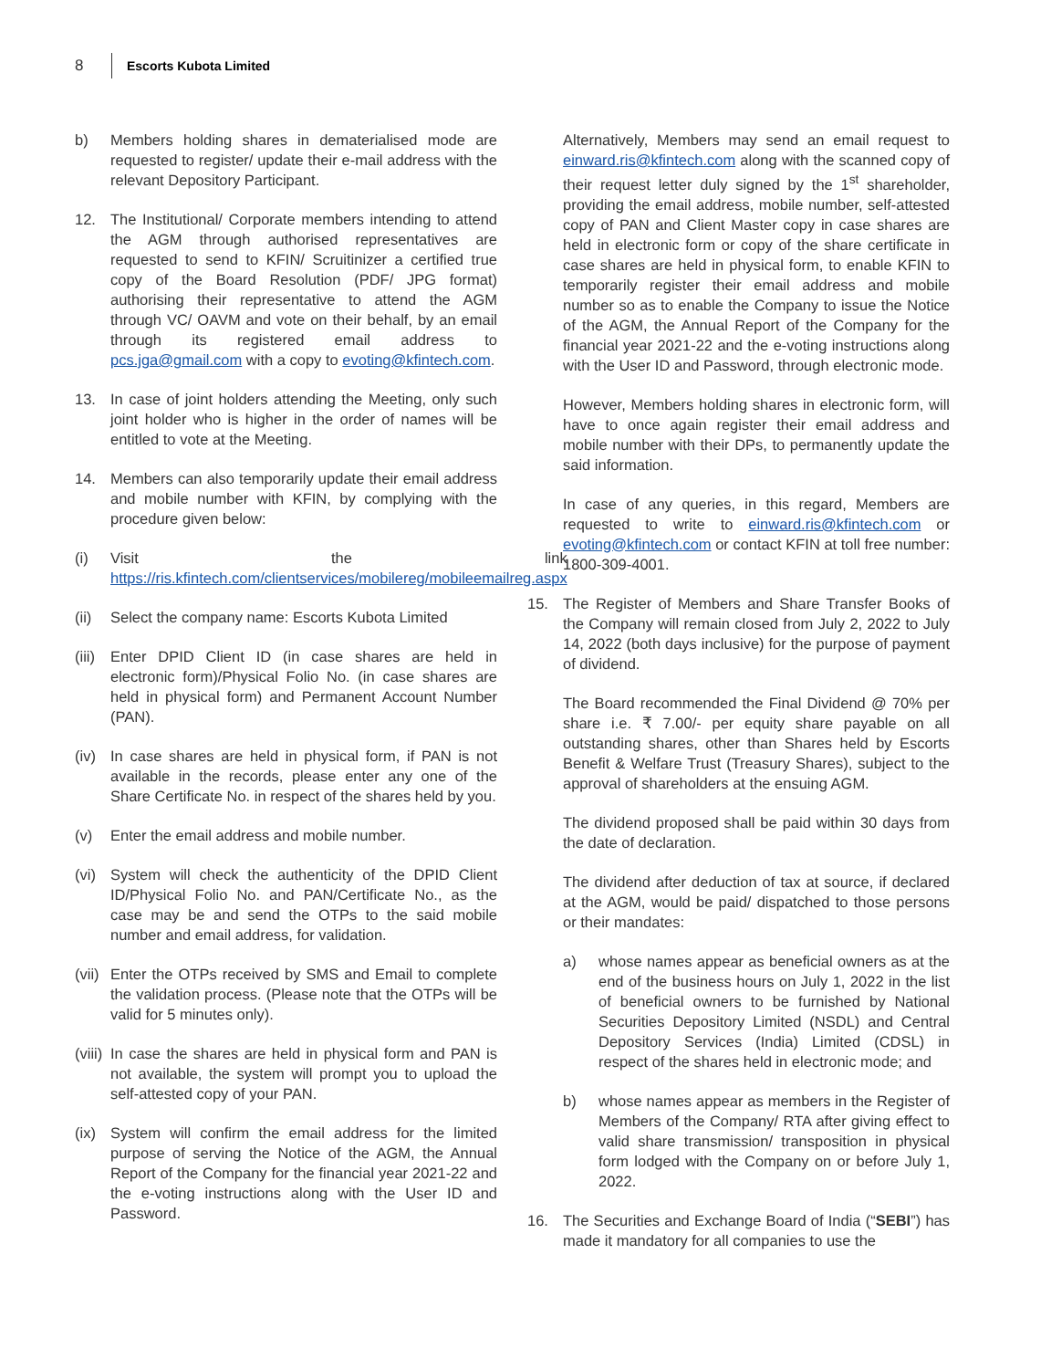8 Escorts Kubota Limited
b) Members holding shares in dematerialised mode are requested to register/ update their e-mail address with the relevant Depository Participant.
12. The Institutional/ Corporate members intending to attend the AGM through authorised representatives are requested to send to KFIN/ Scruitinizer a certified true copy of the Board Resolution (PDF/ JPG format) authorising their representative to attend the AGM through VC/ OAVM and vote on their behalf, by an email through its registered email address to pcs.jga@gmail.com with a copy to evoting@kfintech.com.
13. In case of joint holders attending the Meeting, only such joint holder who is higher in the order of names will be entitled to vote at the Meeting.
14. Members can also temporarily update their email address and mobile number with KFIN, by complying with the procedure given below:
(i) Visit the link https://ris.kfintech.com/clientservices/mobilereg/mobileemailreg.aspx
(ii) Select the company name: Escorts Kubota Limited
(iii) Enter DPID Client ID (in case shares are held in electronic form)/Physical Folio No. (in case shares are held in physical form) and Permanent Account Number (PAN).
(iv) In case shares are held in physical form, if PAN is not available in the records, please enter any one of the Share Certificate No. in respect of the shares held by you.
(v) Enter the email address and mobile number.
(vi) System will check the authenticity of the DPID Client ID/Physical Folio No. and PAN/Certificate No., as the case may be and send the OTPs to the said mobile number and email address, for validation.
(vii) Enter the OTPs received by SMS and Email to complete the validation process. (Please note that the OTPs will be valid for 5 minutes only).
(viii) In case the shares are held in physical form and PAN is not available, the system will prompt you to upload the self-attested copy of your PAN.
(ix) System will confirm the email address for the limited purpose of serving the Notice of the AGM, the Annual Report of the Company for the financial year 2021-22 and the e-voting instructions along with the User ID and Password.
Alternatively, Members may send an email request to einward.ris@kfintech.com along with the scanned copy of their request letter duly signed by the 1<sup>st</sup> shareholder, providing the email address, mobile number, self-attested copy of PAN and Client Master copy in case shares are held in electronic form or copy of the share certificate in case shares are held in physical form, to enable KFIN to temporarily register their email address and mobile number so as to enable the Company to issue the Notice of the AGM, the Annual Report of the Company for the financial year 2021-22 and the e-voting instructions along with the User ID and Password, through electronic mode.
However, Members holding shares in electronic form, will have to once again register their email address and mobile number with their DPs, to permanently update the said information.
In case of any queries, in this regard, Members are requested to write to einward.ris@kfintech.com or evoting@kfintech.com or contact KFIN at toll free number: 1800-309-4001.
15. The Register of Members and Share Transfer Books of the Company will remain closed from July 2, 2022 to July 14, 2022 (both days inclusive) for the purpose of payment of dividend.
The Board recommended the Final Dividend @ 70% per share i.e. ₹ 7.00/- per equity share payable on all outstanding shares, other than Shares held by Escorts Benefit & Welfare Trust (Treasury Shares), subject to the approval of shareholders at the ensuing AGM.
The dividend proposed shall be paid within 30 days from the date of declaration.
The dividend after deduction of tax at source, if declared at the AGM, would be paid/ dispatched to those persons or their mandates:
a) whose names appear as beneficial owners as at the end of the business hours on July 1, 2022 in the list of beneficial owners to be furnished by National Securities Depository Limited (NSDL) and Central Depository Services (India) Limited (CDSL) in respect of the shares held in electronic mode; and
b) whose names appear as members in the Register of Members of the Company/ RTA after giving effect to valid share transmission/ transposition in physical form lodged with the Company on or before July 1, 2022.
16. The Securities and Exchange Board of India (“SEBI”) has made it mandatory for all companies to use the